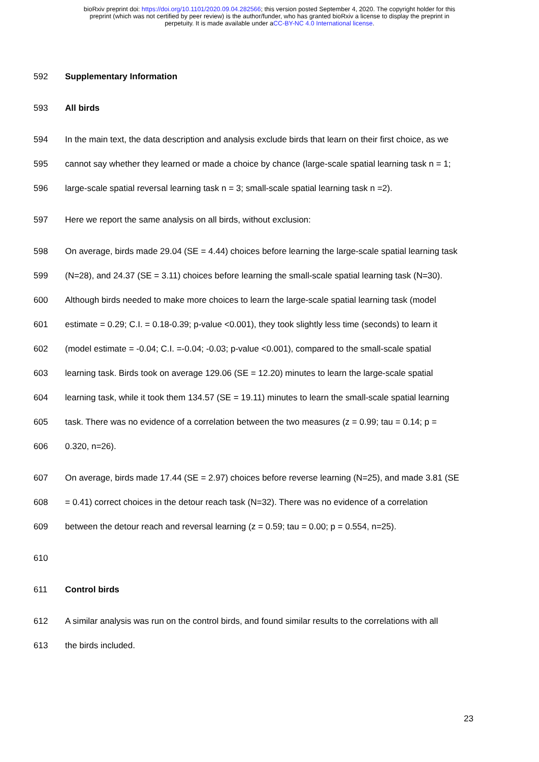bioRxiv preprint doi: https://doi.org/10.1101/2020.09.04.282566; this version posted September 4, 2020. The copyright holder for this
preprint (which was not certified by peer review) is the author/funder, who has granted bioRxiv a license to display the preprint in
perpetuity. It is made available under aCC-BY-NC 4.0 International license.
592 Supplementary Information
593 All birds
594 In the main text, the data description and analysis exclude birds that learn on their first choice, as we
595 cannot say whether they learned or made a choice by chance (large-scale spatial learning task n = 1;
596 large-scale spatial reversal learning task n = 3; small-scale spatial learning task n =2).
597 Here we report the same analysis on all birds, without exclusion:
598 On average, birds made 29.04 (SE = 4.44) choices before learning the large-scale spatial learning task
599 (N=28), and 24.37 (SE = 3.11) choices before learning the small-scale spatial learning task (N=30).
600 Although birds needed to make more choices to learn the large-scale spatial learning task (model
601 estimate = 0.29; C.I. = 0.18-0.39; p-value <0.001), they took slightly less time (seconds) to learn it
602 (model estimate = -0.04; C.I. =-0.04; -0.03; p-value <0.001), compared to the small-scale spatial
603 learning task. Birds took on average 129.06 (SE = 12.20) minutes to learn the large-scale spatial
604 learning task, while it took them 134.57 (SE = 19.11) minutes to learn the small-scale spatial learning
605 task. There was no evidence of a correlation between the two measures (z = 0.99; tau = 0.14; p =
606 0.320, n=26).
607 On average, birds made 17.44 (SE = 2.97) choices before reverse learning (N=25), and made 3.81 (SE
608 = 0.41) correct choices in the detour reach task (N=32). There was no evidence of a correlation
609 between the detour reach and reversal learning (z = 0.59; tau = 0.00; p = 0.554, n=25).
610
611 Control birds
612 A similar analysis was run on the control birds, and found similar results to the correlations with all
613 the birds included.
23